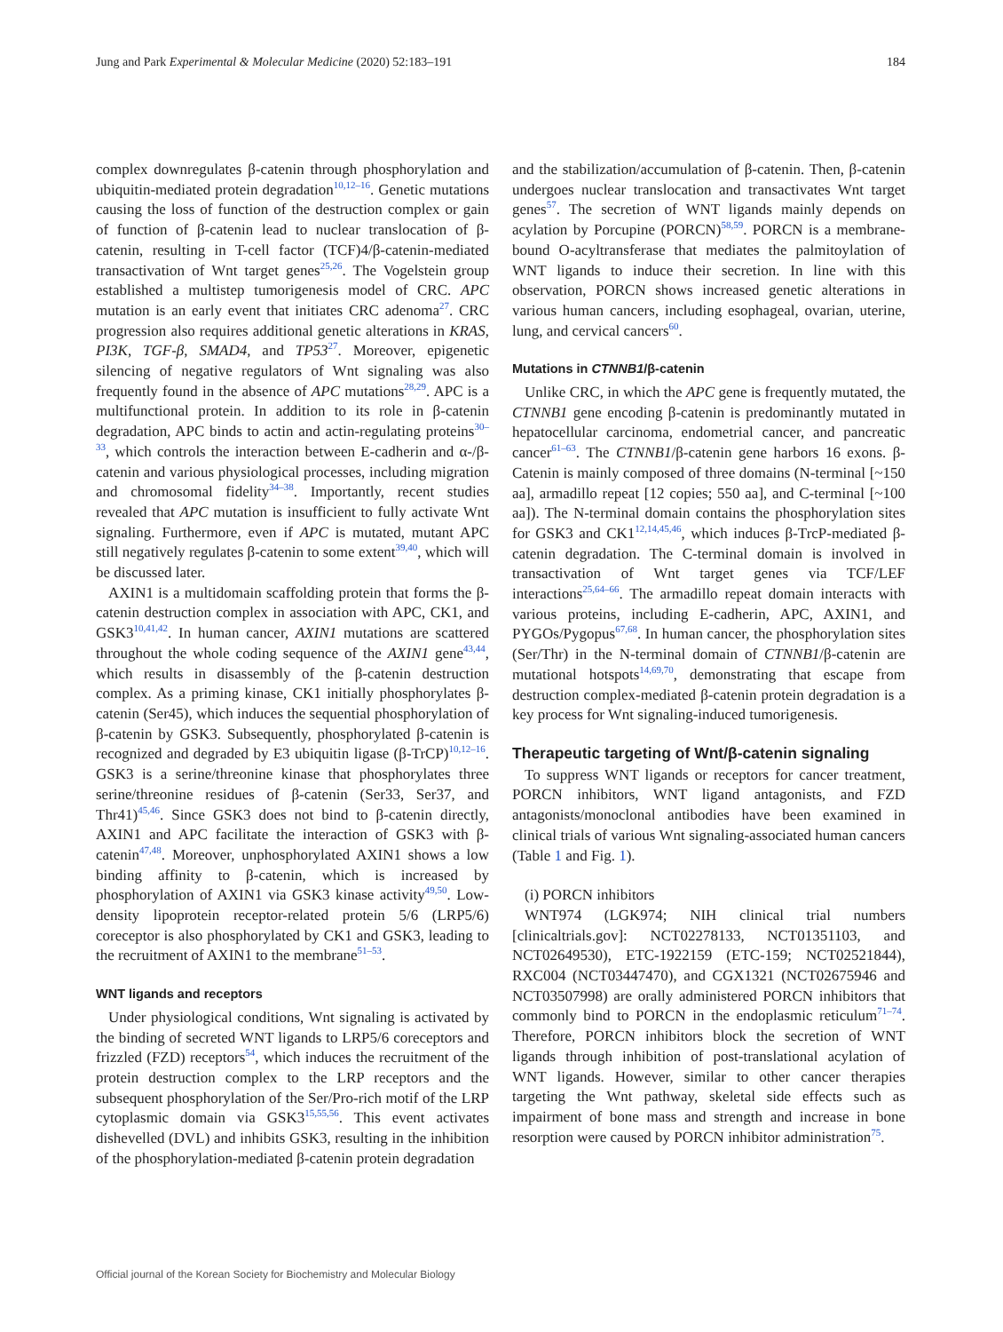Jung and Park Experimental & Molecular Medicine (2020) 52:183–191 184
complex downregulates β-catenin through phosphorylation and ubiquitin-mediated protein degradation<sup>10,12–16</sup>. Genetic mutations causing the loss of function of the destruction complex or gain of function of β-catenin lead to nuclear translocation of β-catenin, resulting in T-cell factor (TCF)4/β-catenin-mediated transactivation of Wnt target genes<sup>25,26</sup>. The Vogelstein group established a multistep tumorigenesis model of CRC. APC mutation is an early event that initiates CRC adenoma<sup>27</sup>. CRC progression also requires additional genetic alterations in KRAS, PI3K, TGF-β, SMAD4, and TP53<sup>27</sup>. Moreover, epigenetic silencing of negative regulators of Wnt signaling was also frequently found in the absence of APC mutations<sup>28,29</sup>. APC is a multifunctional protein. In addition to its role in β-catenin degradation, APC binds to actin and actin-regulating proteins<sup>30–33</sup>, which controls the interaction between E-cadherin and α-/β-catenin and various physiological processes, including migration and chromosomal fidelity<sup>34–38</sup>. Importantly, recent studies revealed that APC mutation is insufficient to fully activate Wnt signaling. Furthermore, even if APC is mutated, mutant APC still negatively regulates β-catenin to some extent<sup>39,40</sup>, which will be discussed later.
AXIN1 is a multidomain scaffolding protein that forms the β-catenin destruction complex in association with APC, CK1, and GSK3<sup>10,41,42</sup>. In human cancer, AXIN1 mutations are scattered throughout the whole coding sequence of the AXIN1 gene<sup>43,44</sup>, which results in disassembly of the β-catenin destruction complex. As a priming kinase, CK1 initially phosphorylates β-catenin (Ser45), which induces the sequential phosphorylation of β-catenin by GSK3. Subsequently, phosphorylated β-catenin is recognized and degraded by E3 ubiquitin ligase (β-TrCP)<sup>10,12–16</sup>. GSK3 is a serine/threonine kinase that phosphorylates three serine/threonine residues of β-catenin (Ser33, Ser37, and Thr41)<sup>45,46</sup>. Since GSK3 does not bind to β-catenin directly, AXIN1 and APC facilitate the interaction of GSK3 with β-catenin<sup>47,48</sup>. Moreover, unphosphorylated AXIN1 shows a low binding affinity to β-catenin, which is increased by phosphorylation of AXIN1 via GSK3 kinase activity<sup>49,50</sup>. Low-density lipoprotein receptor-related protein 5/6 (LRP5/6) coreceptor is also phosphorylated by CK1 and GSK3, leading to the recruitment of AXIN1 to the membrane<sup>51–53</sup>.
WNT ligands and receptors
Under physiological conditions, Wnt signaling is activated by the binding of secreted WNT ligands to LRP5/6 coreceptors and frizzled (FZD) receptors<sup>54</sup>, which induces the recruitment of the protein destruction complex to the LRP receptors and the subsequent phosphorylation of the Ser/Pro-rich motif of the LRP cytoplasmic domain via GSK3<sup>15,55,56</sup>. This event activates dishevelled (DVL) and inhibits GSK3, resulting in the inhibition of the phosphorylation-mediated β-catenin protein degradation
and the stabilization/accumulation of β-catenin. Then, β-catenin undergoes nuclear translocation and transactivates Wnt target genes<sup>57</sup>. The secretion of WNT ligands mainly depends on acylation by Porcupine (PORCN)<sup>58,59</sup>. PORCN is a membrane-bound O-acyltransferase that mediates the palmitoylation of WNT ligands to induce their secretion. In line with this observation, PORCN shows increased genetic alterations in various human cancers, including esophageal, ovarian, uterine, lung, and cervical cancers<sup>60</sup>.
Mutations in CTNNB1/β-catenin
Unlike CRC, in which the APC gene is frequently mutated, the CTNNB1 gene encoding β-catenin is predominantly mutated in hepatocellular carcinoma, endometrial cancer, and pancreatic cancer<sup>61–63</sup>. The CTNNB1/β-catenin gene harbors 16 exons. β-Catenin is mainly composed of three domains (N-terminal [~150 aa], armadillo repeat [12 copies; 550 aa], and C-terminal [~100 aa]). The N-terminal domain contains the phosphorylation sites for GSK3 and CK1<sup>12,14,45,46</sup>, which induces β-TrcP-mediated β-catenin degradation. The C-terminal domain is involved in transactivation of Wnt target genes via TCF/LEF interactions<sup>25,64–66</sup>. The armadillo repeat domain interacts with various proteins, including E-cadherin, APC, AXIN1, and PYGOs/Pygopus<sup>67,68</sup>. In human cancer, the phosphorylation sites (Ser/Thr) in the N-terminal domain of CTNNB1/β-catenin are mutational hotspots<sup>14,69,70</sup>, demonstrating that escape from destruction complex-mediated β-catenin protein degradation is a key process for Wnt signaling-induced tumorigenesis.
Therapeutic targeting of Wnt/β-catenin signaling
To suppress WNT ligands or receptors for cancer treatment, PORCN inhibitors, WNT ligand antagonists, and FZD antagonists/monoclonal antibodies have been examined in clinical trials of various Wnt signaling-associated human cancers (Table 1 and Fig. 1).
(i) PORCN inhibitors
WNT974 (LGK974; NIH clinical trial numbers [clinicaltrials.gov]: NCT02278133, NCT01351103, and NCT02649530), ETC-1922159 (ETC-159; NCT02521844), RXC004 (NCT03447470), and CGX1321 (NCT02675946 and NCT03507998) are orally administered PORCN inhibitors that commonly bind to PORCN in the endoplasmic reticulum<sup>71–74</sup>. Therefore, PORCN inhibitors block the secretion of WNT ligands through inhibition of post-translational acylation of WNT ligands. However, similar to other cancer therapies targeting the Wnt pathway, skeletal side effects such as impairment of bone mass and strength and increase in bone resorption were caused by PORCN inhibitor administration<sup>75</sup>.
Official journal of the Korean Society for Biochemistry and Molecular Biology